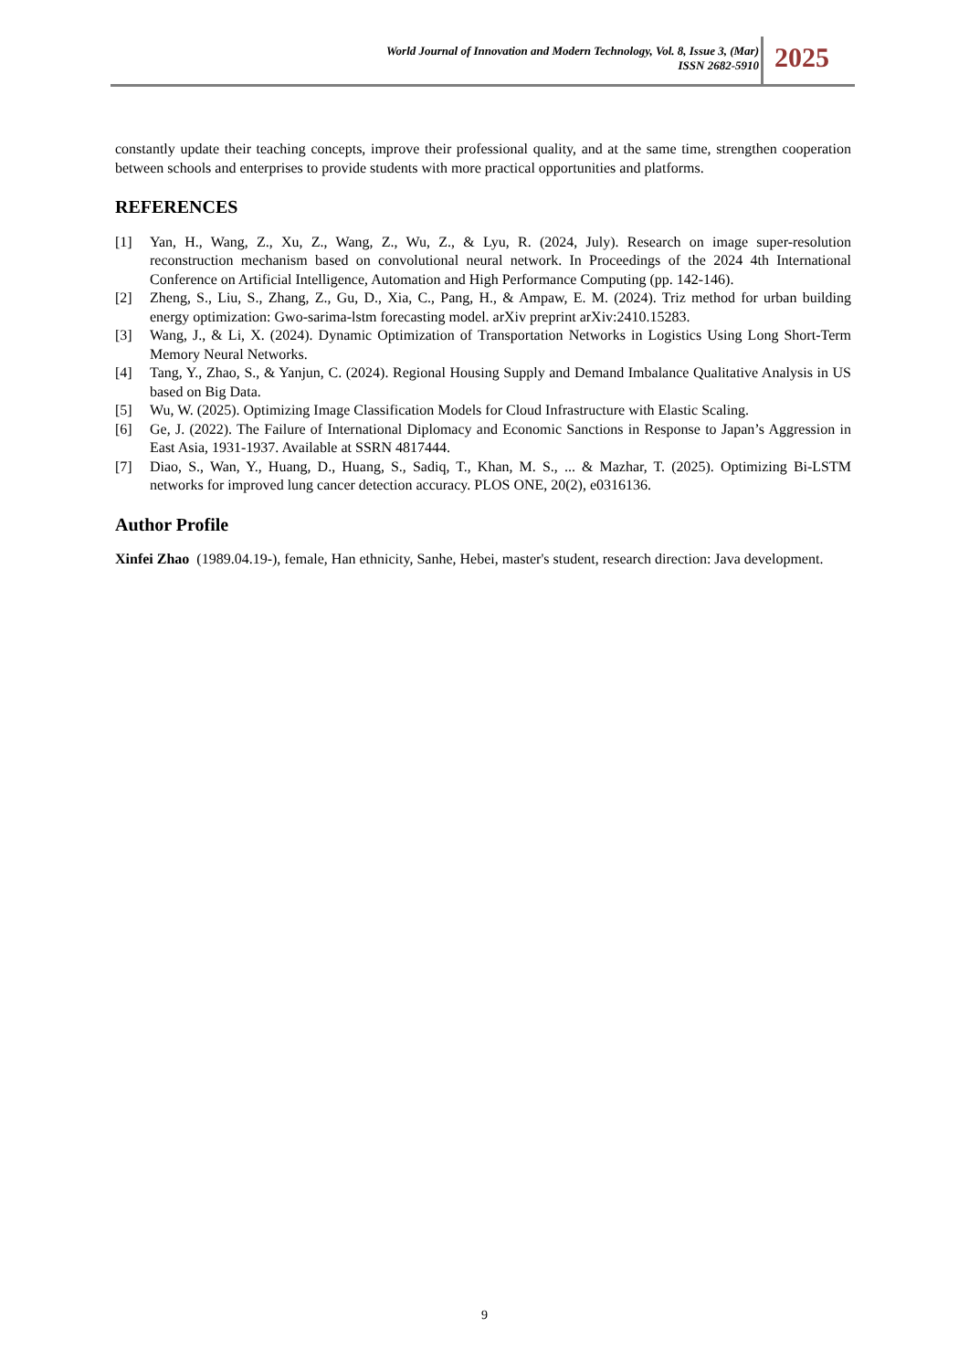World Journal of Innovation and Modern Technology, Vol. 8, Issue 3, (Mar)
ISSN 2682-5910
2025
constantly update their teaching concepts, improve their professional quality, and at the same time, strengthen cooperation between schools and enterprises to provide students with more practical opportunities and platforms.
REFERENCES
[1] Yan, H., Wang, Z., Xu, Z., Wang, Z., Wu, Z., & Lyu, R. (2024, July). Research on image super-resolution reconstruction mechanism based on convolutional neural network. In Proceedings of the 2024 4th International Conference on Artificial Intelligence, Automation and High Performance Computing (pp. 142-146).
[2] Zheng, S., Liu, S., Zhang, Z., Gu, D., Xia, C., Pang, H., & Ampaw, E. M. (2024). Triz method for urban building energy optimization: Gwo-sarima-lstm forecasting model. arXiv preprint arXiv:2410.15283.
[3] Wang, J., & Li, X. (2024). Dynamic Optimization of Transportation Networks in Logistics Using Long Short-Term Memory Neural Networks.
[4] Tang, Y., Zhao, S., & Yanjun, C. (2024). Regional Housing Supply and Demand Imbalance Qualitative Analysis in US based on Big Data.
[5] Wu, W. (2025). Optimizing Image Classification Models for Cloud Infrastructure with Elastic Scaling.
[6] Ge, J. (2022). The Failure of International Diplomacy and Economic Sanctions in Response to Japan’s Aggression in East Asia, 1931-1937. Available at SSRN 4817444.
[7] Diao, S., Wan, Y., Huang, D., Huang, S., Sadiq, T., Khan, M. S., ... & Mazhar, T. (2025). Optimizing Bi-LSTM networks for improved lung cancer detection accuracy. PLOS ONE, 20(2), e0316136.
Author Profile
Xinfei Zhao (1989.04.19-), female, Han ethnicity, Sanhe, Hebei, master's student, research direction: Java development.
9